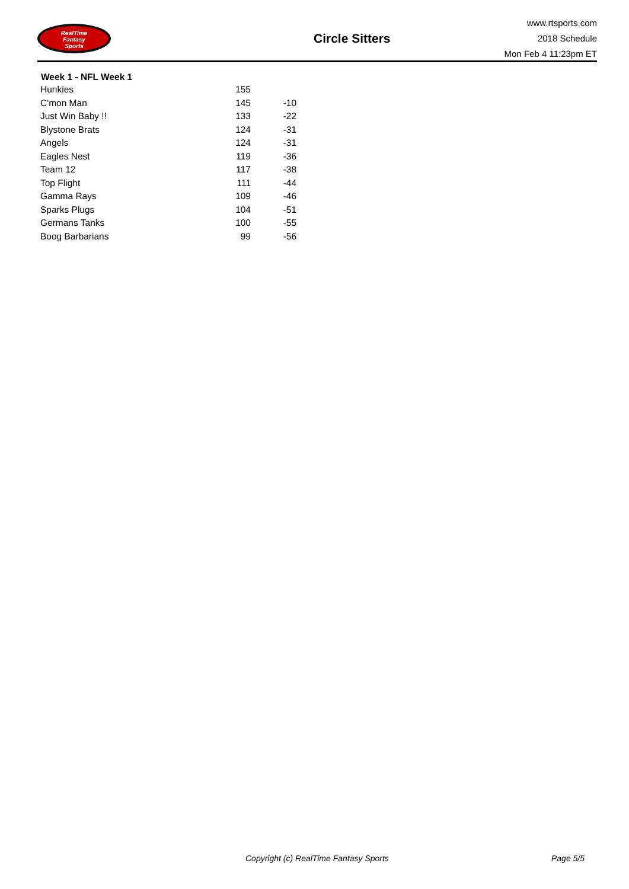RealTime
Fantasy
Sports
Circle Sitters
www.rtsports.com
2018 Schedule
Mon Feb 4 11:23pm ET
| Week 1 - NFL Week 1 | | |
| --- | --- | --- |
| Hunkies | 155 | |
| C'mon Man | 145 | -10 |
| Just Win Baby !! | 133 | -22 |
| Blystone Brats | 124 | -31 |
| Angels | 124 | -31 |
| Eagles Nest | 119 | -36 |
| Team 12 | 117 | -38 |
| Top Flight | 111 | -44 |
| Gamma Rays | 109 | -46 |
| Sparks Plugs | 104 | -51 |
| Germans Tanks | 100 | -55 |
| Boog Barbarians | 99 | -56 |
Copyright (c) RealTime Fantasy Sports Page 5/5